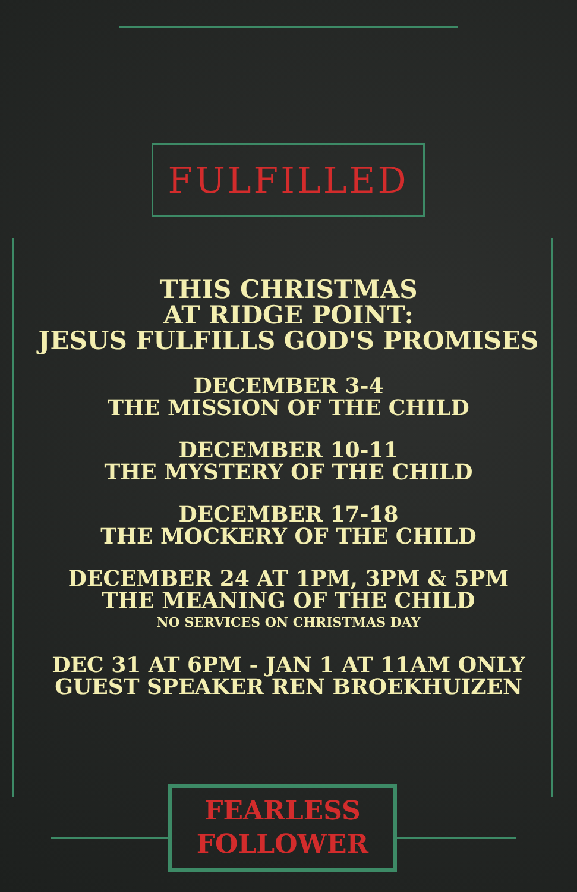FULFILLED
THIS CHRISTMAS
AT RIDGE POINT:
JESUS FULFILLS GOD'S PROMISES
DECEMBER 3-4
THE MISSION OF THE CHILD
DECEMBER 10-11
THE MYSTERY OF THE CHILD
DECEMBER 17-18
THE MOCKERY OF THE CHILD
DECEMBER 24 AT 1PM, 3PM & 5PM
THE MEANING OF THE CHILD
NO SERVICES ON CHRISTMAS DAY
DEC 31 AT 6PM - JAN 1 AT 11AM ONLY
GUEST SPEAKER REN BROEKHUIZEN
FEARLESS
FOLLOWER